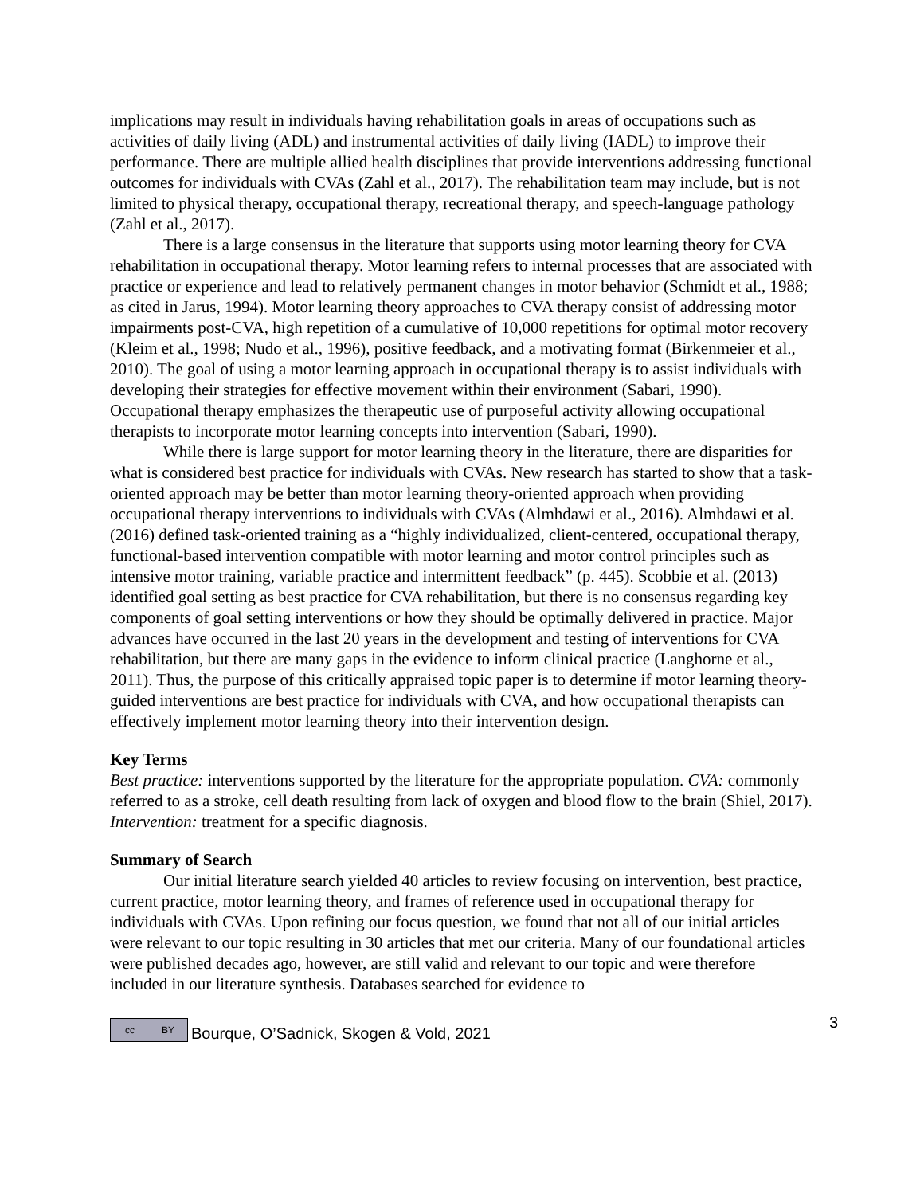implications may result in individuals having rehabilitation goals in areas of occupations such as activities of daily living (ADL) and instrumental activities of daily living (IADL) to improve their performance. There are multiple allied health disciplines that provide interventions addressing functional outcomes for individuals with CVAs (Zahl et al., 2017). The rehabilitation team may include, but is not limited to physical therapy, occupational therapy, recreational therapy, and speech-language pathology (Zahl et al., 2017).
There is a large consensus in the literature that supports using motor learning theory for CVA rehabilitation in occupational therapy. Motor learning refers to internal processes that are associated with practice or experience and lead to relatively permanent changes in motor behavior (Schmidt et al., 1988; as cited in Jarus, 1994). Motor learning theory approaches to CVA therapy consist of addressing motor impairments post-CVA, high repetition of a cumulative of 10,000 repetitions for optimal motor recovery (Kleim et al., 1998; Nudo et al., 1996), positive feedback, and a motivating format (Birkenmeier et al., 2010). The goal of using a motor learning approach in occupational therapy is to assist individuals with developing their strategies for effective movement within their environment (Sabari, 1990). Occupational therapy emphasizes the therapeutic use of purposeful activity allowing occupational therapists to incorporate motor learning concepts into intervention (Sabari, 1990).
While there is large support for motor learning theory in the literature, there are disparities for what is considered best practice for individuals with CVAs. New research has started to show that a task-oriented approach may be better than motor learning theory-oriented approach when providing occupational therapy interventions to individuals with CVAs (Almhdawi et al., 2016). Almhdawi et al. (2016) defined task-oriented training as a “highly individualized, client-centered, occupational therapy, functional-based intervention compatible with motor learning and motor control principles such as intensive motor training, variable practice and intermittent feedback” (p. 445). Scobbie et al. (2013) identified goal setting as best practice for CVA rehabilitation, but there is no consensus regarding key components of goal setting interventions or how they should be optimally delivered in practice. Major advances have occurred in the last 20 years in the development and testing of interventions for CVA rehabilitation, but there are many gaps in the evidence to inform clinical practice (Langhorne et al., 2011). Thus, the purpose of this critically appraised topic paper is to determine if motor learning theory-guided interventions are best practice for individuals with CVA, and how occupational therapists can effectively implement motor learning theory into their intervention design.
Key Terms
Best practice: interventions supported by the literature for the appropriate population. CVA: commonly referred to as a stroke, cell death resulting from lack of oxygen and blood flow to the brain (Shiel, 2017). Intervention: treatment for a specific diagnosis.
Summary of Search
Our initial literature search yielded 40 articles to review focusing on intervention, best practice, current practice, motor learning theory, and frames of reference used in occupational therapy for individuals with CVAs. Upon refining our focus question, we found that not all of our initial articles were relevant to our topic resulting in 30 articles that met our criteria. Many of our foundational articles were published decades ago, however, are still valid and relevant to our topic and were therefore included in our literature synthesis. Databases searched for evidence to
cc BY
Bourque, O’Sadnick, Skogen & Vold, 2021 3